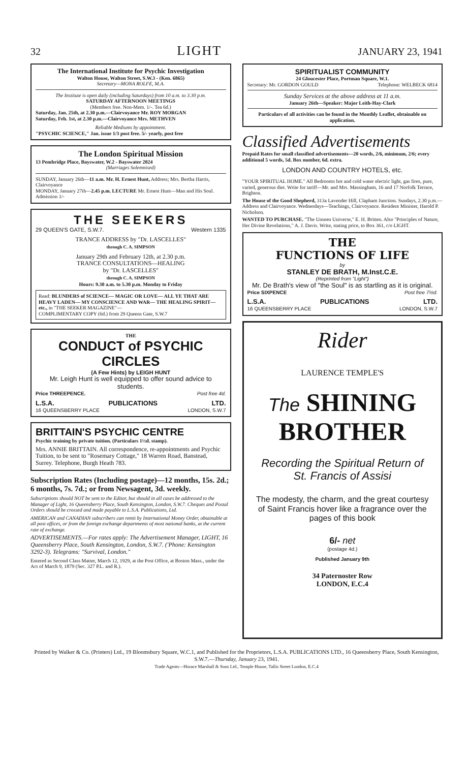32 LIGHT JANUARY 23, 1941
The International Institute for Psychic Investigation
Walton House, Walton Street, S.W.3 - (Ken. 6865)
Secretary—MONA ROLFE, M.A.
The Institute is open daily (including Saturdays) from 10 a.m. to 3.30 p.m.
SATURDAY AFTERNOON MEETINGS
(Members free. Non-Mem. 1/-. Tea 6d.)
Saturday, Jan. 25th, at 2.30 p.m.—Clairvoyance Mr. ROY MORGAN
Saturday, Feb. 1st, at 2.30 p.m.—Clairvoyance Mrs. METHVEN
Reliable Mediums by appointment.
"PSYCHIC SCIENCE," Jan. issue 1/3 post free. 5/- yearly, post free
The London Spiritual Mission
13 Pembridge Place, Bayswater, W.2 - Bayswater 2024
(Marriages Solemnised)
SUNDAY, January 26th—11 a.m. Mr. H. Ernest Hunt, Address; Mrs. Bertha Harris, Clairvoyance
MONDAY, January 27th—2.45 p.m. LECTURE Mr. Ernest Hunt—Man and His Soul. Admission 1/-
THE SEEKERS
29 QUEEN'S GATE, S.W.7. Western 1335
TRANCE ADDRESS by "Dr. LASCELLES"
through C. A. SIMPSON
January 29th and February 12th, at 2.30 p.m.
TRANCE CONSULTATIONS—HEALING
by "Dr. LASCELLES"
through C. A. SIMPSON
Hours: 9.30 a.m. to 5.30 p.m. Monday to Friday
Read: BLUNDERS of SCIENCE— MAGIC OR LOVE— ALL YE THAT ARE HEAVY LADEN— MY CONSCIENCE AND WAR— THE HEALING SPIRIT—etc., in "THE SEEKER MAGAZINE"—
COMPLIMENTARY COPY (6d.) from 29 Queens Gate, S.W.7
THE
CONDUCT of PSYCHIC CIRCLES
(A Few Hints) by LEIGH HUNT
Mr. Leigh Hunt is well equipped to offer sound advice to students.
Price THREEPENCE. Post free 4d.
L.S.A. PUBLICATIONS LTD.
16 QUEENSBERRY PLACE LONDON, S.W.7
BRITTAIN'S PSYCHIC CENTRE
Psychic training by private tuition. (Particulars 1½d. stamp).
Mrs. ANNIE BRITTAIN. All correspondence, re-appointments and Psychic Tuition, to be sent to "Rosemary Cottage," 18 Warren Road, Banstead, Surrey. Telephone, Burgh Heath 783.
Subscription Rates (Including postage)—12 months, 15s. 2d.; 6 months, 7s. 7d.; or from Newsagent, 3d. weekly.
Subscriptions should NOT be sent to the Editor, but should in all cases be addressed to the Manager of Light, 16 Queensberry Place, South Kensington, London, S.W.7. Cheques and Postal Orders should be crossed and made payable to L.S.A. Publications, Ltd.
AMERICAN and CANADIAN subscribers can remit by International Money Order, obtainable at all post offices, or from the foreign exchange departments of most national banks, at the current rate of exchange.
ADVERTISEMENTS.—For rates apply: The Advertisement Manager, LIGHT, 16 Queensberry Place, South Kensington, London, S.W.7. ('Phone: Kensington 3292-3). Telegrams: "Survival, London."
Entered as Second Class Matter, March 12, 1929, at the Post Office, at Boston Mass., under the Act of March 9, 1879 (Sec. 327 P.L. and R.).
SPIRITUALIST COMMUNITY
24 Gloucester Place, Portman Square, W.1.
Secretary: Mr. GORDON GOULD Telephone: WELBECK 6814
Sunday Services at the above address at 11 a.m.
January 26th—Speaker: Major Leith-Hay-Clark
Particulars of all activities can be found in the Monthly Leaflet, obtainable on application.
Classified Advertisements
Prepaid Rates for small classified advertisements—20 words, 2/6, minimum, 2/6; every additional 5 words, 5d. Box number, 6d. extra.
LONDON AND COUNTRY HOTELS, etc.
"YOUR SPIRITUAL HOME." All Bedrooms hot and cold water electric light, gas fires, pure, varied, generous diet. Write for tariff—Mr. and Mrs. Massingham, 16 and 17 Norfolk Terrace, Brighton.
The House of the Good Shepherd, 313a Lavender Hill, Clapham Junction. Sundays, 2.30 p.m.—Address and Clairvoyance. Wednesdays—Teachings, Clairvoyance. Resident Minister, Harold P. Nicholson.
WANTED TO PURCHASE. "The Unseen Universe," E. H. Britten. Also "Principles of Nature, Her Divine Revelations," A. J. Davis. Write, stating price, to Box 361, c/o LIGHT.
THE
FUNCTIONS OF LIFE
by
STANLEY DE BRATH, M.Inst.C.E.
(Reprinted from "Light")
Mr. De Brath's view of "the Soul" is as startling as it is original.
Price SIXPENCE Post free 7½d.
L.S.A. PUBLICATIONS LTD.
16 QUEENSBERRY PLACE LONDON, S.W.7
Rider
LAURENCE TEMPLE'S
The SHINING
BROTHER
Recording the Spiritual Return of St. Francis of Assisi
The modesty, the charm, and the great courtesy of Saint Francis hover like a fragrance over the pages of this book
6/- net
(postage 4d.)
Published January 9th
34 Paternoster Row
LONDON, E.C.4
Printed by Walker & Co. (Printers) Ltd., 19 Bloomsbury Square, W.C.1, and Published for the Proprietors, L.S.A. PUBLICATIONS LTD., 16 Queensberry Place, South Kensington, S.W.7.—Thursday, January 23, 1941.
Trade Agents—Horace Marshall & Sons Ltd., Temple House, Tallis Street London, E.C.4